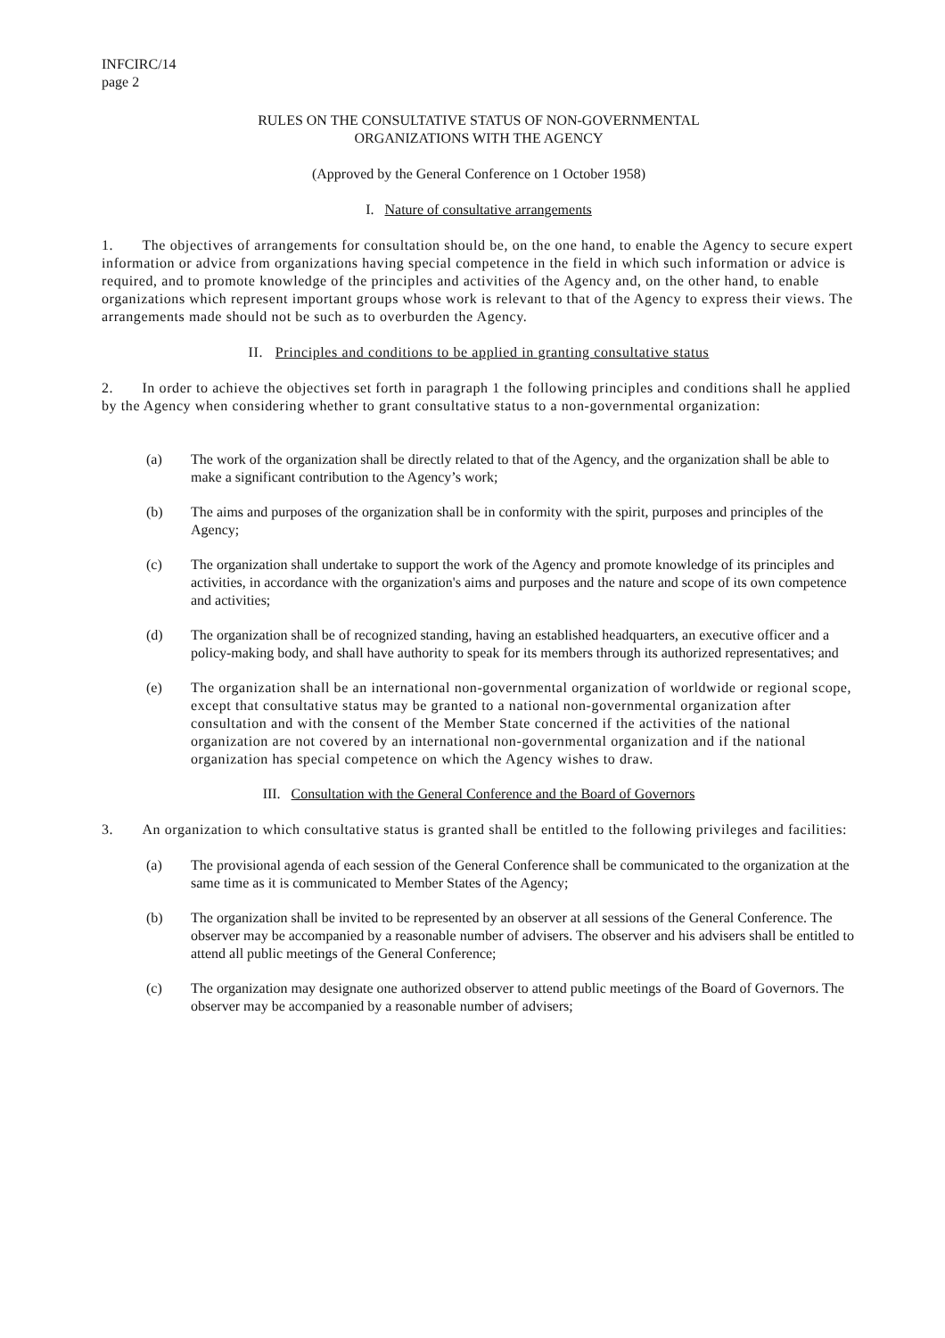INFCIRC/14
page 2
RULES ON THE CONSULTATIVE STATUS OF NON-GOVERNMENTAL
ORGANIZATIONS WITH THE AGENCY
(Approved by the General Conference on 1 October 1958)
I. Nature of consultative arrangements
1. The objectives of arrangements for consultation should be, on the one hand, to enable the Agency to secure expert information or advice from organizations having special competence in the field in which such information or advice is required, and to promote knowledge of the principles and activities of the Agency and, on the other hand, to enable organizations which represent important groups whose work is relevant to that of the Agency to express their views. The arrangements made should not be such as to overburden the Agency.
II. Principles and conditions to be applied in granting consultative status
2. In order to achieve the objectives set forth in paragraph 1 the following principles and conditions shall he applied by the Agency when considering whether to grant consultative status to a non-governmental organization:
(a) The work of the organization shall be directly related to that of the Agency, and the organization shall be able to make a significant contribution to the Agency’s work;
(b) The aims and purposes of the organization shall be in conformity with the spirit, purposes and principles of the Agency;
(c) The organization shall undertake to support the work of the Agency and promote knowledge of its principles and activities, in accordance with the organization's aims and purposes and the nature and scope of its own competence and activities;
(d) The organization shall be of recognized standing, having an established headquarters, an executive officer and a policy-making body, and shall have authority to speak for its members through its authorized representatives; and
(e) The organization shall be an international non-governmental organization of worldwide or regional scope, except that consultative status may be granted to a national non-governmental organization after consultation and with the consent of the Member State concerned if the activities of the national organization are not covered by an international non-governmental organization and if the national organization has special competence on which the Agency wishes to draw.
III. Consultation with the General Conference and the Board of Governors
3. An organization to which consultative status is granted shall be entitled to the following privileges and facilities:
(a) The provisional agenda of each session of the General Conference shall be communicated to the organization at the same time as it is communicated to Member States of the Agency;
(b) The organization shall be invited to be represented by an observer at all sessions of the General Conference. The observer may be accompanied by a reasonable number of advisers. The observer and his advisers shall be entitled to attend all public meetings of the General Conference;
(c) The organization may designate one authorized observer to attend public meetings of the Board of Governors. The observer may be accompanied by a reasonable number of advisers;